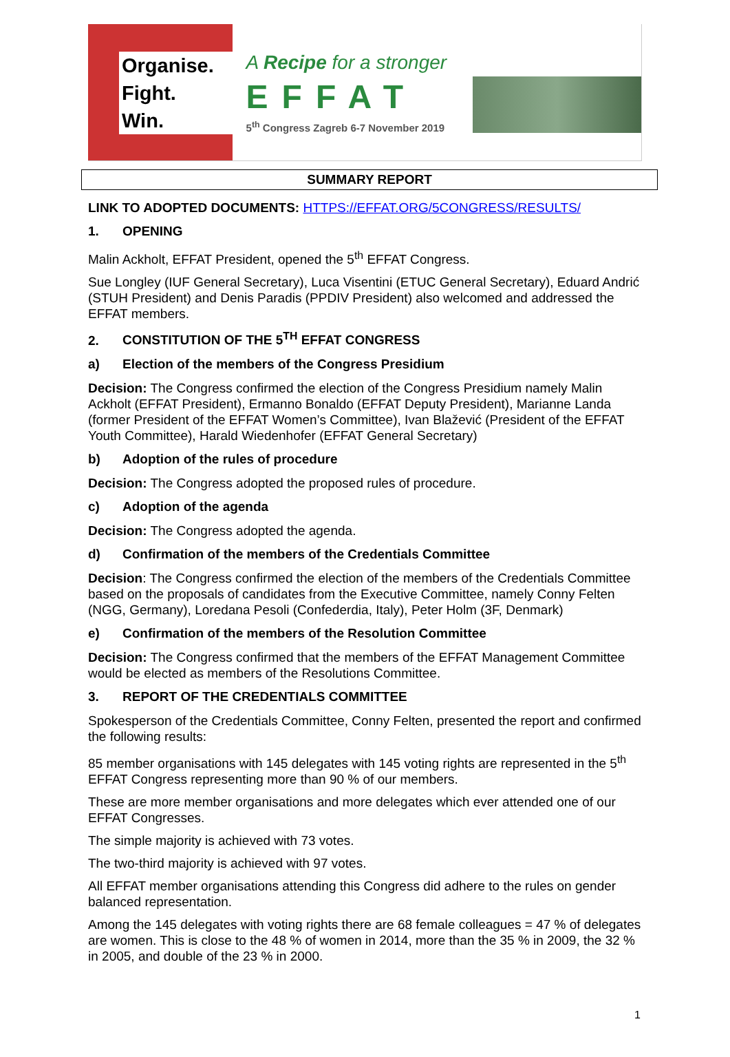Organise.
Fight.
Win.
A Recipe for a stronger
EFFAT
5<sup>th</sup> Congress Zagreb 6-7 November 2019
SUMMARY REPORT
LINK TO ADOPTED DOCUMENTS: HTTPS://EFFAT.ORG/5CONGRESS/RESULTS/
1. OPENING
Malin Ackholt, EFFAT President, opened the 5<sup>th</sup> EFFAT Congress.
Sue Longley (IUF General Secretary), Luca Visentini (ETUC General Secretary), Eduard Andrić (STUH President) and Denis Paradis (PPDIV President) also welcomed and addressed the EFFAT members.
2. CONSTITUTION OF THE 5<sup>TH</sup> EFFAT CONGRESS
a) Election of the members of the Congress Presidium
Decision: The Congress confirmed the election of the Congress Presidium namely Malin Ackholt (EFFAT President), Ermanno Bonaldo (EFFAT Deputy President), Marianne Landa (former President of the EFFAT Women’s Committee), Ivan Blažević (President of the EFFAT Youth Committee), Harald Wiedenhofer (EFFAT General Secretary)
b) Adoption of the rules of procedure
Decision: The Congress adopted the proposed rules of procedure.
c) Adoption of the agenda
Decision: The Congress adopted the agenda.
d) Confirmation of the members of the Credentials Committee
Decision: The Congress confirmed the election of the members of the Credentials Committee based on the proposals of candidates from the Executive Committee, namely Conny Felten (NGG, Germany), Loredana Pesoli (Confederdia, Italy), Peter Holm (3F, Denmark)
e) Confirmation of the members of the Resolution Committee
Decision: The Congress confirmed that the members of the EFFAT Management Committee would be elected as members of the Resolutions Committee.
3. REPORT OF THE CREDENTIALS COMMITTEE
Spokesperson of the Credentials Committee, Conny Felten, presented the report and confirmed the following results:
85 member organisations with 145 delegates with 145 voting rights are represented in the 5<sup>th</sup> EFFAT Congress representing more than 90 % of our members.
These are more member organisations and more delegates which ever attended one of our EFFAT Congresses.
The simple majority is achieved with 73 votes.
The two-third majority is achieved with 97 votes.
All EFFAT member organisations attending this Congress did adhere to the rules on gender balanced representation.
Among the 145 delegates with voting rights there are 68 female colleagues = 47 % of delegates are women. This is close to the 48 % of women in 2014, more than the 35 % in 2009, the 32 % in 2005, and double of the 23 % in 2000.
1